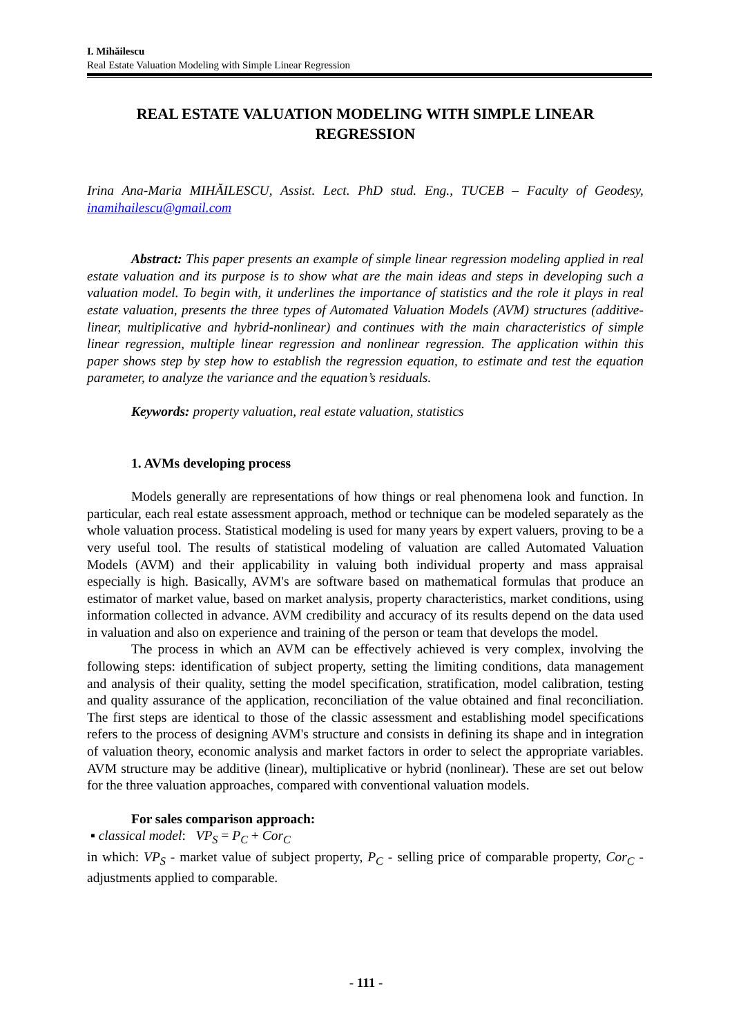I. Mihăilescu
Real Estate Valuation Modeling with Simple Linear Regression
REAL ESTATE VALUATION MODELING WITH SIMPLE LINEAR REGRESSION
Irina Ana-Maria MIHĂILESCU, Assist. Lect. PhD stud. Eng., TUCEB – Faculty of Geodesy, inamihailescu@gmail.com
Abstract: This paper presents an example of simple linear regression modeling applied in real estate valuation and its purpose is to show what are the main ideas and steps in developing such a valuation model. To begin with, it underlines the importance of statistics and the role it plays in real estate valuation, presents the three types of Automated Valuation Models (AVM) structures (additive-linear, multiplicative and hybrid-nonlinear) and continues with the main characteristics of simple linear regression, multiple linear regression and nonlinear regression. The application within this paper shows step by step how to establish the regression equation, to estimate and test the equation parameter, to analyze the variance and the equation’s residuals.
Keywords: property valuation, real estate valuation, statistics
1. AVMs developing process
Models generally are representations of how things or real phenomena look and function. In particular, each real estate assessment approach, method or technique can be modeled separately as the whole valuation process. Statistical modeling is used for many years by expert valuers, proving to be a very useful tool. The results of statistical modeling of valuation are called Automated Valuation Models (AVM) and their applicability in valuing both individual property and mass appraisal especially is high. Basically, AVM's are software based on mathematical formulas that produce an estimator of market value, based on market analysis, property characteristics, market conditions, using information collected in advance. AVM credibility and accuracy of its results depend on the data used in valuation and also on experience and training of the person or team that develops the model.
The process in which an AVM can be effectively achieved is very complex, involving the following steps: identification of subject property, setting the limiting conditions, data management and analysis of their quality, setting the model specification, stratification, model calibration, testing and quality assurance of the application, reconciliation of the value obtained and final reconciliation. The first steps are identical to those of the classic assessment and establishing model specifications refers to the process of designing AVM's structure and consists in defining its shape and in integration of valuation theory, economic analysis and market factors in order to select the appropriate variables. AVM structure may be additive (linear), multiplicative or hybrid (nonlinear). These are set out below for the three valuation approaches, compared with conventional valuation models.
For sales comparison approach:
▪ classical model: VP<sub>S</sub> = P<sub>C</sub> + Cor<sub>C</sub>
in which: VP<sub>S</sub> - market value of subject property, P<sub>C</sub> - selling price of comparable property, Cor<sub>C</sub> - adjustments applied to comparable.
- 111 -